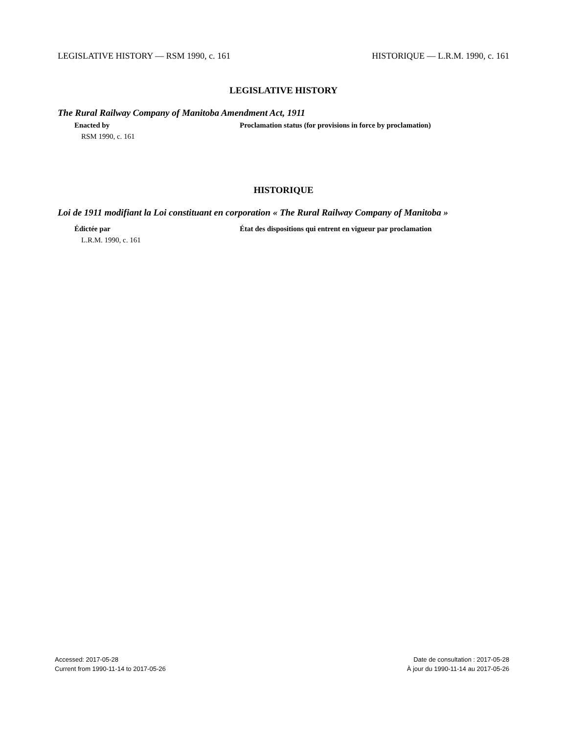LEGISLATIVE HISTORY — RSM 1990, c. 161 HISTORIQUE — L.R.M. 1990, c. 161
LEGISLATIVE HISTORY
The Rural Railway Company of Manitoba Amendment Act, 1911
Enacted by Proclamation status (for provisions in force by proclamation)
RSM 1990, c. 161
HISTORIQUE
Loi de 1911 modifiant la Loi constituant en corporation « The Rural Railway Company of Manitoba »
Édictée par État des dispositions qui entrent en vigueur par proclamation
L.R.M. 1990, c. 161
Accessed: 2017-05-28
Current from 1990-11-14 to 2017-05-26
Date de consultation : 2017-05-28
À jour du 1990-11-14 au 2017-05-26